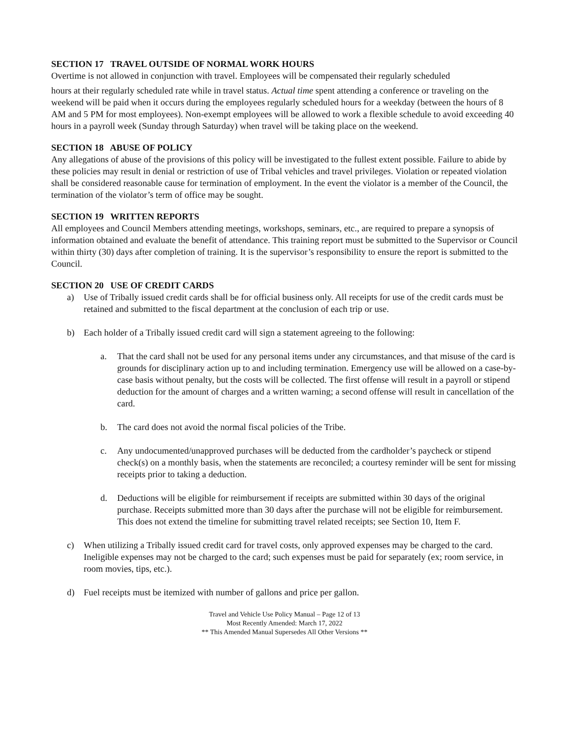SECTION 17 TRAVEL OUTSIDE OF NORMAL WORK HOURS
Overtime is not allowed in conjunction with travel. Employees will be compensated their regularly scheduled
hours at their regularly scheduled rate while in travel status. Actual time spent attending a conference or traveling on the weekend will be paid when it occurs during the employees regularly scheduled hours for a weekday (between the hours of 8 AM and 5 PM for most employees). Non-exempt employees will be allowed to work a flexible schedule to avoid exceeding 40 hours in a payroll week (Sunday through Saturday) when travel will be taking place on the weekend.
SECTION 18 ABUSE OF POLICY
Any allegations of abuse of the provisions of this policy will be investigated to the fullest extent possible. Failure to abide by these policies may result in denial or restriction of use of Tribal vehicles and travel privileges. Violation or repeated violation shall be considered reasonable cause for termination of employment. In the event the violator is a member of the Council, the termination of the violator’s term of office may be sought.
SECTION 19 WRITTEN REPORTS
All employees and Council Members attending meetings, workshops, seminars, etc., are required to prepare a synopsis of information obtained and evaluate the benefit of attendance. This training report must be submitted to the Supervisor or Council within thirty (30) days after completion of training. It is the supervisor’s responsibility to ensure the report is submitted to the Council.
SECTION 20 USE OF CREDIT CARDS
a) Use of Tribally issued credit cards shall be for official business only. All receipts for use of the credit cards must be retained and submitted to the fiscal department at the conclusion of each trip or use.
b) Each holder of a Tribally issued credit card will sign a statement agreeing to the following:
a. That the card shall not be used for any personal items under any circumstances, and that misuse of the card is grounds for disciplinary action up to and including termination. Emergency use will be allowed on a case-by-case basis without penalty, but the costs will be collected. The first offense will result in a payroll or stipend deduction for the amount of charges and a written warning; a second offense will result in cancellation of the card.
b. The card does not avoid the normal fiscal policies of the Tribe.
c. Any undocumented/unapproved purchases will be deducted from the cardholder’s paycheck or stipend check(s) on a monthly basis, when the statements are reconciled; a courtesy reminder will be sent for missing receipts prior to taking a deduction.
d. Deductions will be eligible for reimbursement if receipts are submitted within 30 days of the original purchase. Receipts submitted more than 30 days after the purchase will not be eligible for reimbursement. This does not extend the timeline for submitting travel related receipts; see Section 10, Item F.
c) When utilizing a Tribally issued credit card for travel costs, only approved expenses may be charged to the card. Ineligible expenses may not be charged to the card; such expenses must be paid for separately (ex; room service, in room movies, tips, etc.).
d) Fuel receipts must be itemized with number of gallons and price per gallon.
Travel and Vehicle Use Policy Manual – Page 12 of 13
Most Recently Amended: March 17, 2022
** This Amended Manual Supersedes All Other Versions **